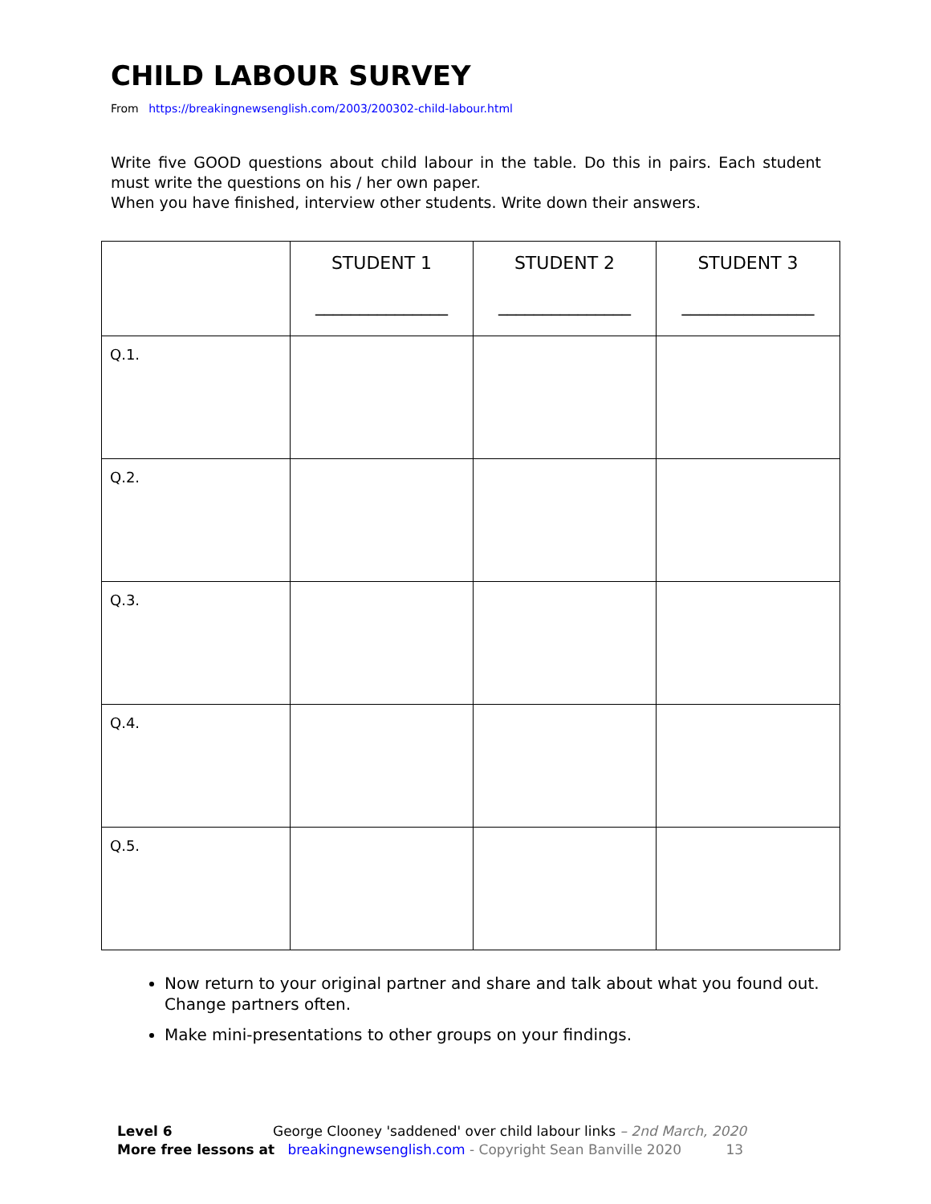CHILD LABOUR SURVEY
From https://breakingnewsenglish.com/2003/200302-child-labour.html
Write five GOOD questions about child labour in the table. Do this in pairs. Each student must write the questions on his / her own paper.
When you have finished, interview other students. Write down their answers.
| | STUDENT 1 _______________ | STUDENT 2 _______________ | STUDENT 3 _______________ |
| --- | --- | --- | --- |
| Q.1. | | | |
| Q.2. | | | |
| Q.3. | | | |
| Q.4. | | | |
| Q.5. | | | |
Now return to your original partner and share and talk about what you found out. Change partners often.
Make mini-presentations to other groups on your findings.
Level 6 George Clooney 'saddened' over child labour links – 2nd March, 2020
More free lessons at breakingnewsenglish.com - Copyright Sean Banville 2020 13